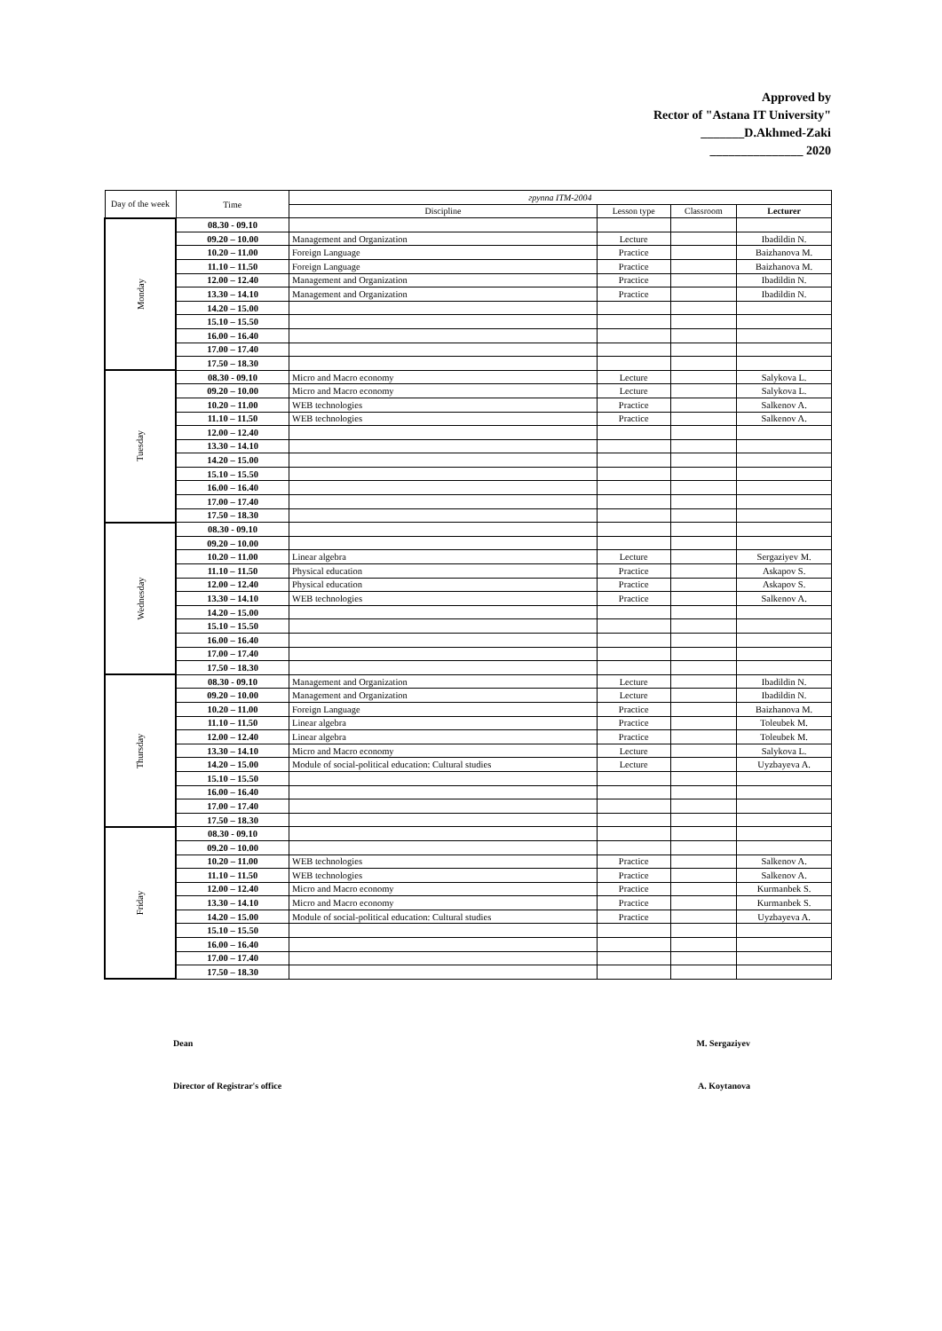Approved by
Rector of "Astana IT University"
_______D.Akhmed-Zaki
_______________ 2020
| Day of the week | Time | группа ITM-2004 | | | |
| --- | --- | --- | --- | --- | --- |
| | | Discipline | Lesson type | Classroom | Lecturer |
| Monday | 08.30 - 09.10 | | | | |
| | 09.20 – 10.00 | Management and Organization | Lecture | | Ibadildin N. |
| | 10.20 – 11.00 | Foreign Language | Practice | | Baizhanova M. |
| | 11.10 – 11.50 | Foreign Language | Practice | | Baizhanova M. |
| | 12.00 – 12.40 | Management and Organization | Practice | | Ibadildin N. |
| | 13.30 – 14.10 | Management and Organization | Practice | | Ibadildin N. |
| | 14.20 – 15.00 | | | | |
| | 15.10 – 15.50 | | | | |
| | 16.00 – 16.40 | | | | |
| | 17.00 – 17.40 | | | | |
| | 17.50 – 18.30 | | | | |
| Tuesday | 08.30 - 09.10 | Micro and Macro economy | Lecture | | Salykova L. |
| | 09.20 – 10.00 | Micro and Macro economy | Lecture | | Salykova L. |
| | 10.20 – 11.00 | WEB technologies | Practice | | Salkenov A. |
| | 11.10 – 11.50 | WEB technologies | Practice | | Salkenov A. |
| | 12.00 – 12.40 | | | | |
| | 13.30 – 14.10 | | | | |
| | 14.20 – 15.00 | | | | |
| | 15.10 – 15.50 | | | | |
| | 16.00 – 16.40 | | | | |
| | 17.00 – 17.40 | | | | |
| | 17.50 – 18.30 | | | | |
| Wednesday | 08.30 - 09.10 | | | | |
| | 09.20 – 10.00 | | | | |
| | 10.20 – 11.00 | Linear algebra | Lecture | | Sergaziyev M. |
| | 11.10 – 11.50 | Physical education | Practice | | Askapov S. |
| | 12.00 – 12.40 | Physical education | Practice | | Askapov S. |
| | 13.30 – 14.10 | WEB technologies | Practice | | Salkenov A. |
| | 14.20 – 15.00 | | | | |
| | 15.10 – 15.50 | | | | |
| | 16.00 – 16.40 | | | | |
| | 17.00 – 17.40 | | | | |
| | 17.50 – 18.30 | | | | |
| Thursday | 08.30 - 09.10 | Management and Organization | Lecture | | Ibadildin N. |
| | 09.20 – 10.00 | Management and Organization | Lecture | | Ibadildin N. |
| | 10.20 – 11.00 | Foreign Language | Practice | | Baizhanova M. |
| | 11.10 – 11.50 | Linear algebra | Practice | | Toleubek M. |
| | 12.00 – 12.40 | Linear algebra | Practice | | Toleubek M. |
| | 13.30 – 14.10 | Micro and Macro economy | Lecture | | Salykova L. |
| | 14.20 – 15.00 | Module of social-political education: Cultural studies | Lecture | | Uyzbayeva A. |
| | 15.10 – 15.50 | | | | |
| | 16.00 – 16.40 | | | | |
| | 17.00 – 17.40 | | | | |
| | 17.50 – 18.30 | | | | |
| Friday | 08.30 - 09.10 | | | | |
| | 09.20 – 10.00 | | | | |
| | 10.20 – 11.00 | WEB technologies | Practice | | Salkenov A. |
| | 11.10 – 11.50 | WEB technologies | Practice | | Salkenov A. |
| | 12.00 – 12.40 | Micro and Macro economy | Practice | | Kurmanbek S. |
| | 13.30 – 14.10 | Micro and Macro economy | Practice | | Kurmanbek S. |
| | 14.20 – 15.00 | Module of social-political education: Cultural studies | Practice | | Uyzbayeva A. |
| | 15.10 – 15.50 | | | | |
| | 16.00 – 16.40 | | | | |
| | 17.00 – 17.40 | | | | |
| | 17.50 – 18.30 | | | | |
Dean M. Sergaziyev
Director of Registrar's office A. Koytanova